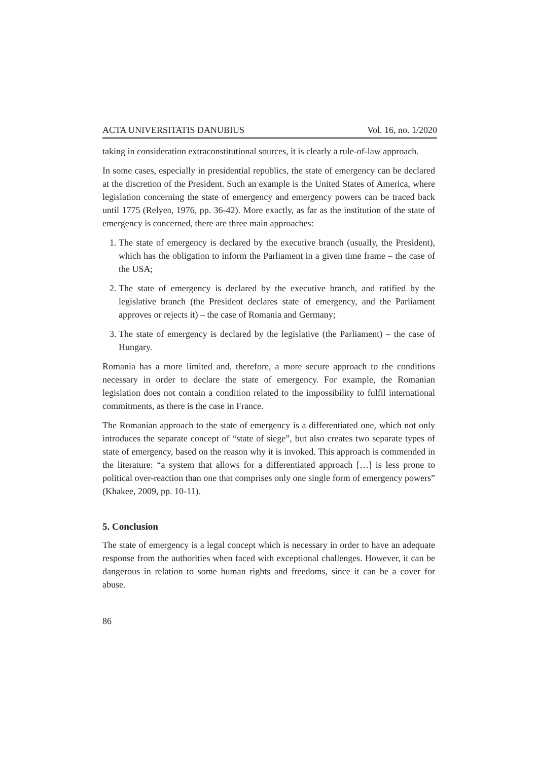ACTA UNIVERSITATIS DANUBIUS Vol. 16, no. 1/2020
taking in consideration extraconstitutional sources, it is clearly a rule-of-law approach.
In some cases, especially in presidential republics, the state of emergency can be declared at the discretion of the President. Such an example is the United States of America, where legislation concerning the state of emergency and emergency powers can be traced back until 1775 (Relyea, 1976, pp. 36-42). More exactly, as far as the institution of the state of emergency is concerned, there are three main approaches:
1.
The state of emergency is declared by the executive branch (usually, the President), which has the obligation to inform the Parliament in a given time frame – the case of the USA;
2.
The state of emergency is declared by the executive branch, and ratified by the legislative branch (the President declares state of emergency, and the Parliament approves or rejects it) – the case of Romania and Germany;
3.
The state of emergency is declared by the legislative (the Parliament) – the case of Hungary.
Romania has a more limited and, therefore, a more secure approach to the conditions necessary in order to declare the state of emergency. For example, the Romanian legislation does not contain a condition related to the impossibility to fulfil international commitments, as there is the case in France.
The Romanian approach to the state of emergency is a differentiated one, which not only introduces the separate concept of “state of siege”, but also creates two separate types of state of emergency, based on the reason why it is invoked. This approach is commended in the literature: “a system that allows for a differentiated approach […] is less prone to political over-reaction than one that comprises only one single form of emergency powers” (Khakee, 2009, pp. 10-11).
5. Conclusion
The state of emergency is a legal concept which is necessary in order to have an adequate response from the authorities when faced with exceptional challenges. However, it can be dangerous in relation to some human rights and freedoms, since it can be a cover for abuse.
86